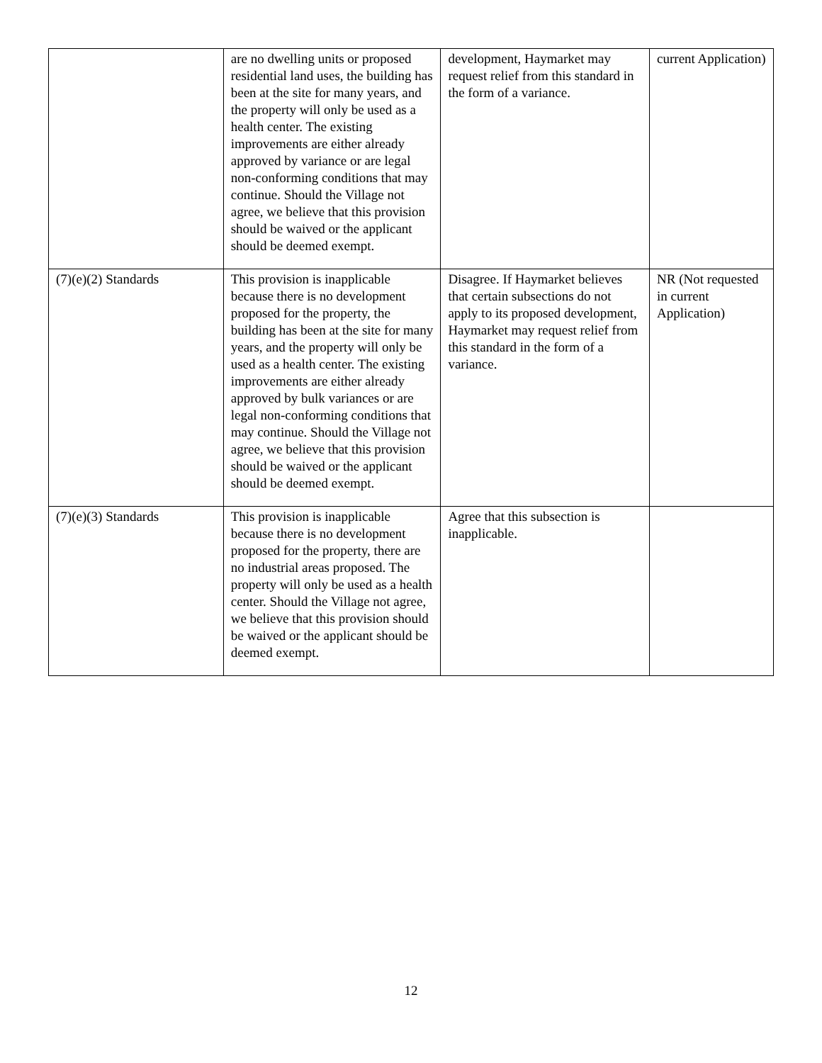| | are no dwelling units or proposed residential land uses, the building has been at the site for many years, and the property will only be used as a health center. The existing improvements are either already approved by variance or are legal non-conforming conditions that may continue. Should the Village not agree, we believe that this provision should be waived or the applicant should be deemed exempt. | development, Haymarket may request relief from this standard in the form of a variance. | current Application) |
| (7)(e)(2) Standards | This provision is inapplicable because there is no development proposed for the property, the building has been at the site for many years, and the property will only be used as a health center. The existing improvements are either already approved by bulk variances or are legal non-conforming conditions that may continue. Should the Village not agree, we believe that this provision should be waived or the applicant should be deemed exempt. | Disagree. If Haymarket believes that certain subsections do not apply to its proposed development, Haymarket may request relief from this standard in the form of a variance. | NR (Not requested in current Application) |
| (7)(e)(3) Standards | This provision is inapplicable because there is no development proposed for the property, there are no industrial areas proposed. The property will only be used as a health center. Should the Village not agree, we believe that this provision should be waived or the applicant should be deemed exempt. | Agree that this subsection is inapplicable. | |
12